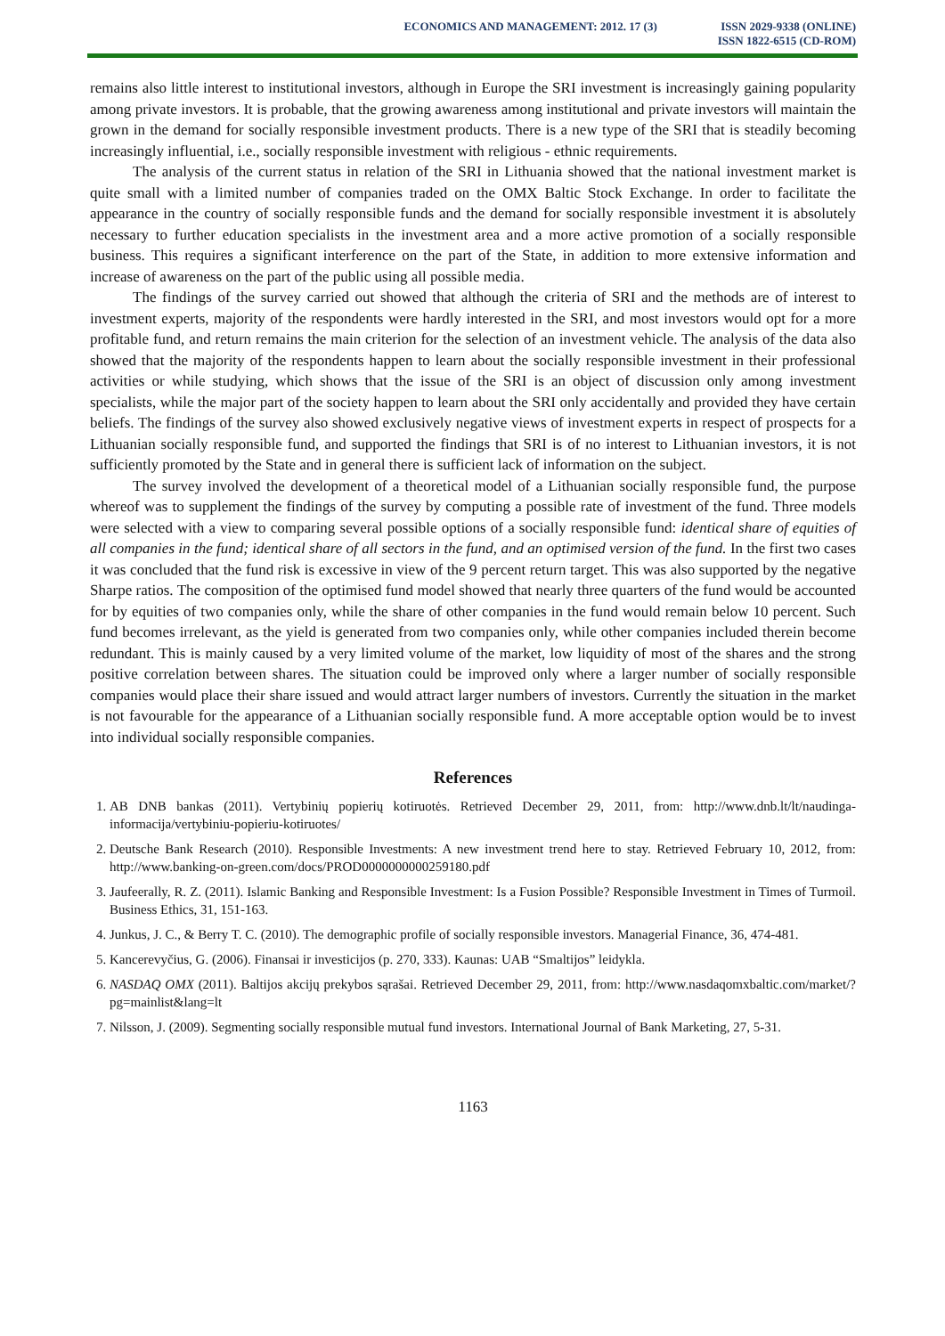ECONOMICS AND MANAGEMENT: 2012. 17 (3)
ISSN 2029-9338 (ONLINE)
ISSN 1822-6515 (CD-ROM)
remains also little interest to institutional investors, although in Europe the SRI investment is increasingly gaining popularity among private investors. It is probable, that the growing awareness among institutional and private investors will maintain the grown in the demand for socially responsible investment products. There is a new type of the SRI that is steadily becoming increasingly influential, i.e., socially responsible investment with religious - ethnic requirements.
The analysis of the current status in relation of the SRI in Lithuania showed that the national investment market is quite small with a limited number of companies traded on the OMX Baltic Stock Exchange. In order to facilitate the appearance in the country of socially responsible funds and the demand for socially responsible investment it is absolutely necessary to further education specialists in the investment area and a more active promotion of a socially responsible business. This requires a significant interference on the part of the State, in addition to more extensive information and increase of awareness on the part of the public using all possible media.
The findings of the survey carried out showed that although the criteria of SRI and the methods are of interest to investment experts, majority of the respondents were hardly interested in the SRI, and most investors would opt for a more profitable fund, and return remains the main criterion for the selection of an investment vehicle. The analysis of the data also showed that the majority of the respondents happen to learn about the socially responsible investment in their professional activities or while studying, which shows that the issue of the SRI is an object of discussion only among investment specialists, while the major part of the society happen to learn about the SRI only accidentally and provided they have certain beliefs. The findings of the survey also showed exclusively negative views of investment experts in respect of prospects for a Lithuanian socially responsible fund, and supported the findings that SRI is of no interest to Lithuanian investors, it is not sufficiently promoted by the State and in general there is sufficient lack of information on the subject.
The survey involved the development of a theoretical model of a Lithuanian socially responsible fund, the purpose whereof was to supplement the findings of the survey by computing a possible rate of investment of the fund. Three models were selected with a view to comparing several possible options of a socially responsible fund: identical share of equities of all companies in the fund; identical share of all sectors in the fund, and an optimised version of the fund. In the first two cases it was concluded that the fund risk is excessive in view of the 9 percent return target. This was also supported by the negative Sharpe ratios. The composition of the optimised fund model showed that nearly three quarters of the fund would be accounted for by equities of two companies only, while the share of other companies in the fund would remain below 10 percent. Such fund becomes irrelevant, as the yield is generated from two companies only, while other companies included therein become redundant. This is mainly caused by a very limited volume of the market, low liquidity of most of the shares and the strong positive correlation between shares. The situation could be improved only where a larger number of socially responsible companies would place their share issued and would attract larger numbers of investors. Currently the situation in the market is not favourable for the appearance of a Lithuanian socially responsible fund. A more acceptable option would be to invest into individual socially responsible companies.
References
1. AB DNB bankas (2011). Vertybinių popierių kotiruotės. Retrieved December 29, 2011, from: http://www.dnb.lt/lt/naudinga-informacija/vertybiniu-popieriu-kotiruotes/
2. Deutsche Bank Research (2010). Responsible Investments: A new investment trend here to stay. Retrieved February 10, 2012, from: http://www.banking-on-green.com/docs/PROD0000000000259180.pdf
3. Jaufeerally, R. Z. (2011). Islamic Banking and Responsible Investment: Is a Fusion Possible? Responsible Investment in Times of Turmoil. Business Ethics, 31, 151-163.
4. Junkus, J. C., & Berry T. C. (2010). The demographic profile of socially responsible investors. Managerial Finance, 36, 474-481.
5. Kancerevyčius, G. (2006). Finansai ir investicijos (p. 270, 333). Kaunas: UAB “Smaltijos” leidykla.
6. NASDAQ OMX (2011). Baltijos akcijų prekybos sąrašai. Retrieved December 29, 2011, from: http://www.nasdaqomxbaltic.com/market/?pg=mainlist&lang=lt
7. Nilsson, J. (2009). Segmenting socially responsible mutual fund investors. International Journal of Bank Marketing, 27, 5-31.
1163